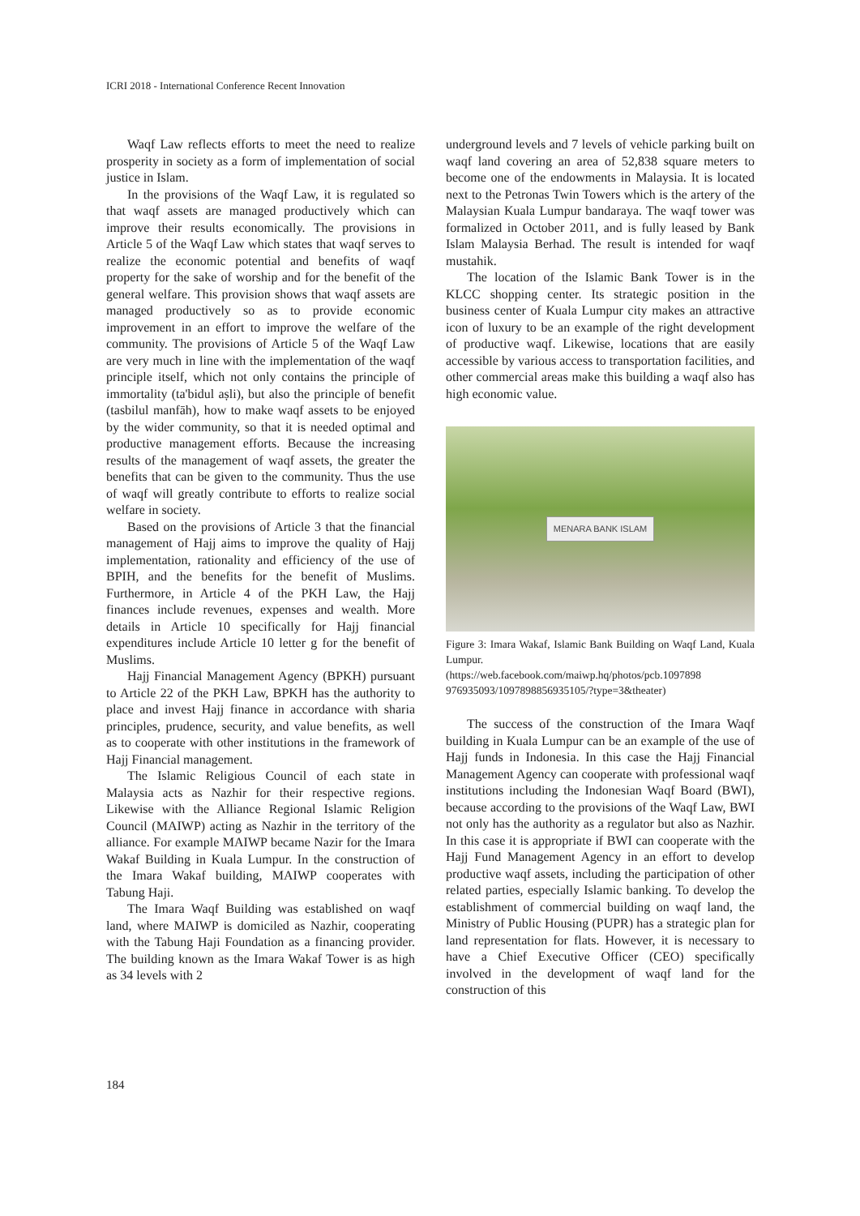ICRI 2018 - International Conference Recent Innovation
Waqf Law reflects efforts to meet the need to realize prosperity in society as a form of implementation of social justice in Islam.
In the provisions of the Waqf Law, it is regulated so that waqf assets are managed productively which can improve their results economically. The provisions in Article 5 of the Waqf Law which states that waqf serves to realize the economic potential and benefits of waqf property for the sake of worship and for the benefit of the general welfare. This provision shows that waqf assets are managed productively so as to provide economic improvement in an effort to improve the welfare of the community. The provisions of Article 5 of the Waqf Law are very much in line with the implementation of the waqf principle itself, which not only contains the principle of immortality (ta'bidul aṣli), but also the principle of benefit (tasbilul manfāh), how to make waqf assets to be enjoyed by the wider community, so that it is needed optimal and productive management efforts. Because the increasing results of the management of waqf assets, the greater the benefits that can be given to the community. Thus the use of waqf will greatly contribute to efforts to realize social welfare in society.
Based on the provisions of Article 3 that the financial management of Hajj aims to improve the quality of Hajj implementation, rationality and efficiency of the use of BPIH, and the benefits for the benefit of Muslims. Furthermore, in Article 4 of the PKH Law, the Hajj finances include revenues, expenses and wealth. More details in Article 10 specifically for Hajj financial expenditures include Article 10 letter g for the benefit of Muslims.
Hajj Financial Management Agency (BPKH) pursuant to Article 22 of the PKH Law, BPKH has the authority to place and invest Hajj finance in accordance with sharia principles, prudence, security, and value benefits, as well as to cooperate with other institutions in the framework of Hajj Financial management.
The Islamic Religious Council of each state in Malaysia acts as Nazhir for their respective regions. Likewise with the Alliance Regional Islamic Religion Council (MAIWP) acting as Nazhir in the territory of the alliance. For example MAIWP became Nazir for the Imara Wakaf Building in Kuala Lumpur. In the construction of the Imara Wakaf building, MAIWP cooperates with Tabung Haji.
The Imara Waqf Building was established on waqf land, where MAIWP is domiciled as Nazhir, cooperating with the Tabung Haji Foundation as a financing provider. The building known as the Imara Wakaf Tower is as high as 34 levels with 2
underground levels and 7 levels of vehicle parking built on waqf land covering an area of 52,838 square meters to become one of the endowments in Malaysia. It is located next to the Petronas Twin Towers which is the artery of the Malaysian Kuala Lumpur bandaraya. The waqf tower was formalized in October 2011, and is fully leased by Bank Islam Malaysia Berhad. The result is intended for waqf mustahik.
The location of the Islamic Bank Tower is in the KLCC shopping center. Its strategic position in the business center of Kuala Lumpur city makes an attractive icon of luxury to be an example of the right development of productive waqf. Likewise, locations that are easily accessible by various access to transportation facilities, and other commercial areas make this building a waqf also has high economic value.
MENARA BANK ISLAM
Figure 3: Imara Wakaf, Islamic Bank Building on Waqf Land, Kuala Lumpur.
(https://web.facebook.com/maiwp.hq/photos/pcb.1097898 976935093/1097898856935105/?type=3&theater)
The success of the construction of the Imara Waqf building in Kuala Lumpur can be an example of the use of Hajj funds in Indonesia. In this case the Hajj Financial Management Agency can cooperate with professional waqf institutions including the Indonesian Waqf Board (BWI), because according to the provisions of the Waqf Law, BWI not only has the authority as a regulator but also as Nazhir. In this case it is appropriate if BWI can cooperate with the Hajj Fund Management Agency in an effort to develop productive waqf assets, including the participation of other related parties, especially Islamic banking. To develop the establishment of commercial building on waqf land, the Ministry of Public Housing (PUPR) has a strategic plan for land representation for flats. However, it is necessary to have a Chief Executive Officer (CEO) specifically involved in the development of waqf land for the construction of this
184